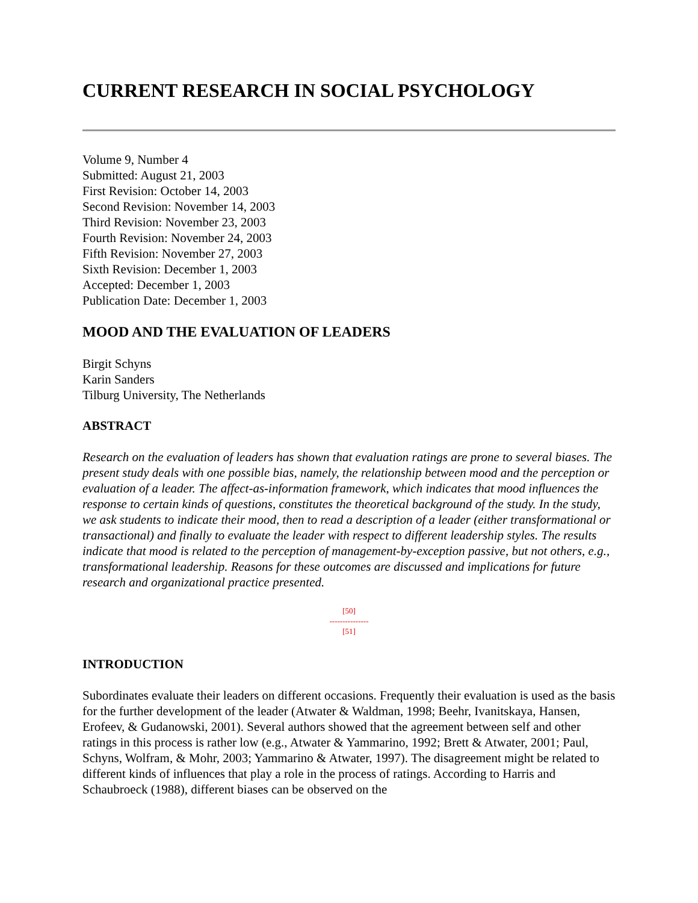CURRENT RESEARCH IN SOCIAL PSYCHOLOGY
Volume 9, Number 4
Submitted: August 21, 2003
First Revision: October 14, 2003
Second Revision: November 14, 2003
Third Revision: November 23, 2003
Fourth Revision: November 24, 2003
Fifth Revision: November 27, 2003
Sixth Revision: December 1, 2003
Accepted: December 1, 2003
Publication Date: December 1, 2003
MOOD AND THE EVALUATION OF LEADERS
Birgit Schyns
Karin Sanders
Tilburg University, The Netherlands
ABSTRACT
Research on the evaluation of leaders has shown that evaluation ratings are prone to several biases. The present study deals with one possible bias, namely, the relationship between mood and the perception or evaluation of a leader. The affect-as-information framework, which indicates that mood influences the response to certain kinds of questions, constitutes the theoretical background of the study. In the study, we ask students to indicate their mood, then to read a description of a leader (either transformational or transactional) and finally to evaluate the leader with respect to different leadership styles. The results indicate that mood is related to the perception of management-by-exception passive, but not others, e.g., transformational leadership. Reasons for these outcomes are discussed and implications for future research and organizational practice presented.
[50]
---------------
[51]
INTRODUCTION
Subordinates evaluate their leaders on different occasions. Frequently their evaluation is used as the basis for the further development of the leader (Atwater & Waldman, 1998; Beehr, Ivanitskaya, Hansen, Erofeev, & Gudanowski, 2001). Several authors showed that the agreement between self and other ratings in this process is rather low (e.g., Atwater & Yammarino, 1992; Brett & Atwater, 2001; Paul, Schyns, Wolfram, & Mohr, 2003; Yammarino & Atwater, 1997). The disagreement might be related to different kinds of influences that play a role in the process of ratings. According to Harris and Schaubroeck (1988), different biases can be observed on the